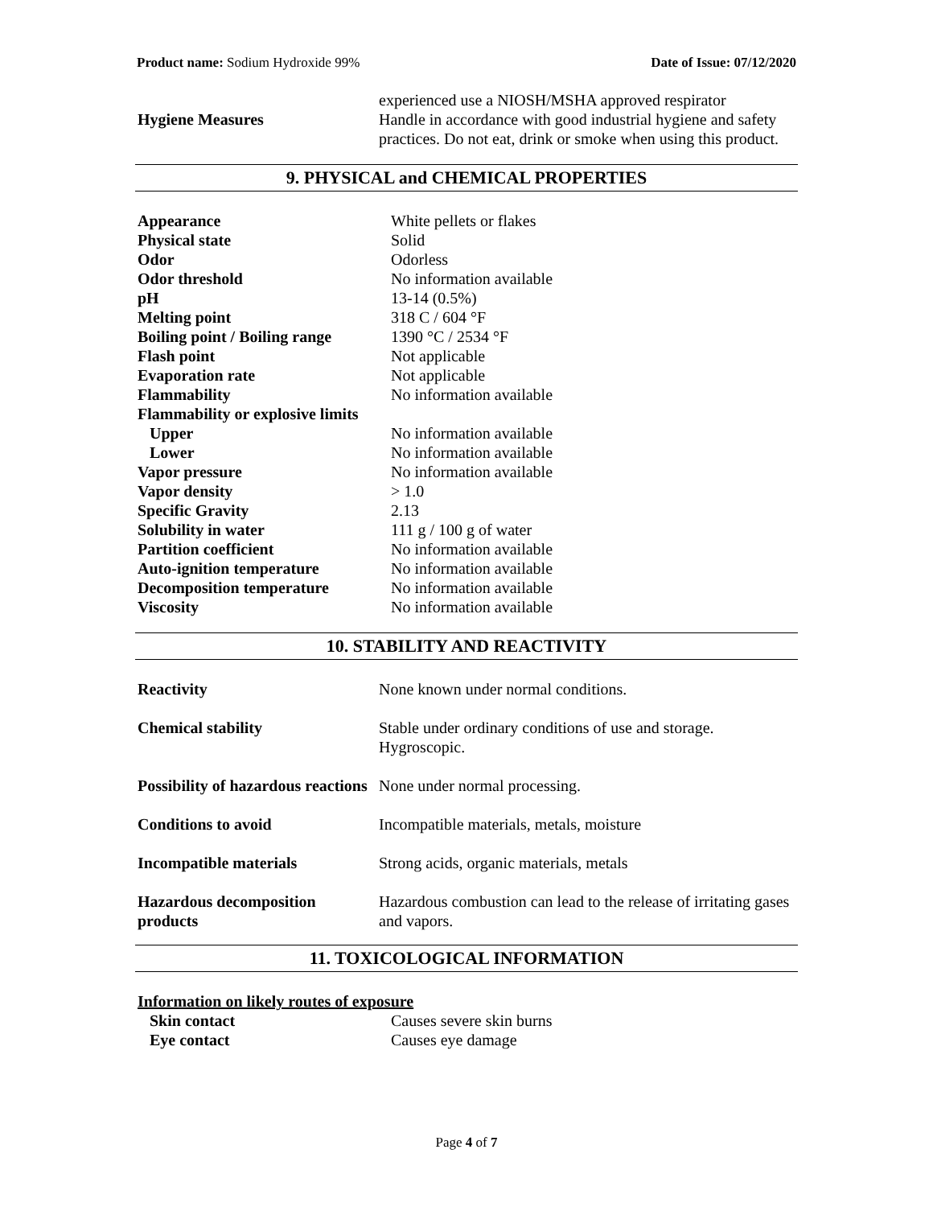Product name: Sodium Hydroxide 99% Date of Issue: 07/12/2020
| Hygiene Measures | experienced use a NIOSH/MSHA approved respirator Handle in accordance with good industrial hygiene and safety practices. Do not eat, drink or smoke when using this product. |
9. PHYSICAL and CHEMICAL PROPERTIES
| Appearance | White pellets or flakes |
| Physical state | Solid |
| Odor | Odorless |
| Odor threshold | No information available |
| pH | 13-14 (0.5%) |
| Melting point | 318 C / 604 °F |
| Boiling point / Boiling range | 1390 °C / 2534 °F |
| Flash point | Not applicable |
| Evaporation rate | Not applicable |
| Flammability | No information available |
| Flammability or explosive limits | |
| Upper | No information available |
| Lower | No information available |
| Vapor pressure | No information available |
| Vapor density | > 1.0 |
| Specific Gravity | 2.13 |
| Solubility in water | 111 g / 100 g of water |
| Partition coefficient | No information available |
| Auto-ignition temperature | No information available |
| Decomposition temperature | No information available |
| Viscosity | No information available |
10. STABILITY AND REACTIVITY
| Reactivity | None known under normal conditions. |
| Chemical stability | Stable under ordinary conditions of use and storage. Hygroscopic. |
| Possibility of hazardous reactions | None under normal processing. |
| Conditions to avoid | Incompatible materials, metals, moisture |
| Incompatible materials | Strong acids, organic materials, metals |
| Hazardous decomposition products | Hazardous combustion can lead to the release of irritating gases and vapors. |
11. TOXICOLOGICAL INFORMATION
Information on likely routes of exposure
| Skin contact | Causes severe skin burns |
| Eye contact | Causes eye damage |
Page 4 of 7